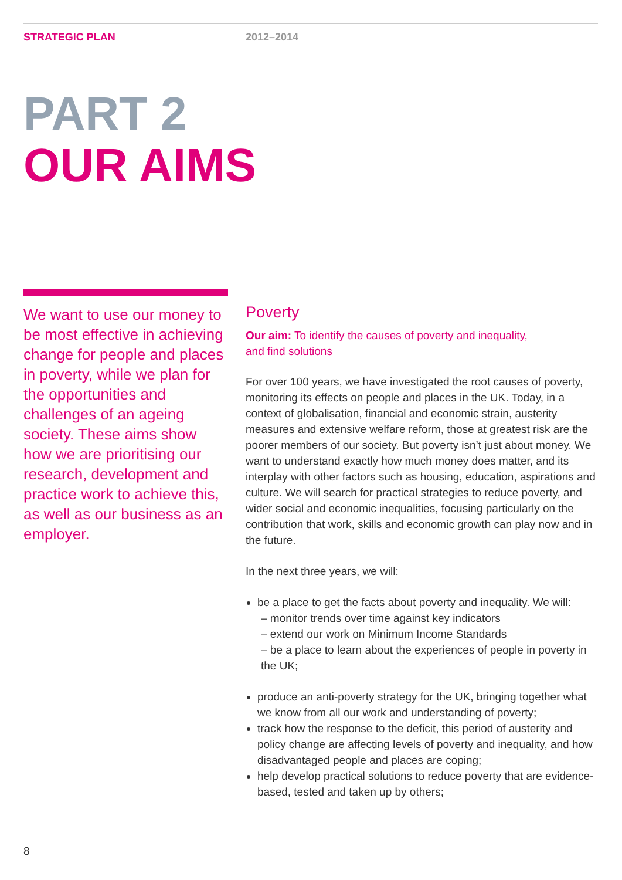STRATEGIC PLAN 2012–2014
PART 2
OUR AIMS
We want to use our money to be most effective in achieving change for people and places in poverty, while we plan for the opportunities and challenges of an ageing society. These aims show how we are prioritising our research, development and practice work to achieve this, as well as our business as an employer.
Poverty
Our aim: To identify the causes of poverty and inequality,
and find solutions
For over 100 years, we have investigated the root causes of poverty, monitoring its effects on people and places in the UK. Today, in a context of globalisation, financial and economic strain, austerity measures and extensive welfare reform, those at greatest risk are the poorer members of our society. But poverty isn’t just about money. We want to understand exactly how much money does matter, and its interplay with other factors such as housing, education, aspirations and culture. We will search for practical strategies to reduce poverty, and wider social and economic inequalities, focusing particularly on the contribution that work, skills and economic growth can play now and in the future.
In the next three years, we will:
be a place to get the facts about poverty and inequality. We will:
– monitor trends over time against key indicators
– extend our work on Minimum Income Standards
– be a place to learn about the experiences of people in poverty in the UK;
produce an anti-poverty strategy for the UK, bringing together what we know from all our work and understanding of poverty;
track how the response to the deficit, this period of austerity and policy change are affecting levels of poverty and inequality, and how disadvantaged people and places are coping;
help develop practical solutions to reduce poverty that are evidence-based, tested and taken up by others;
8